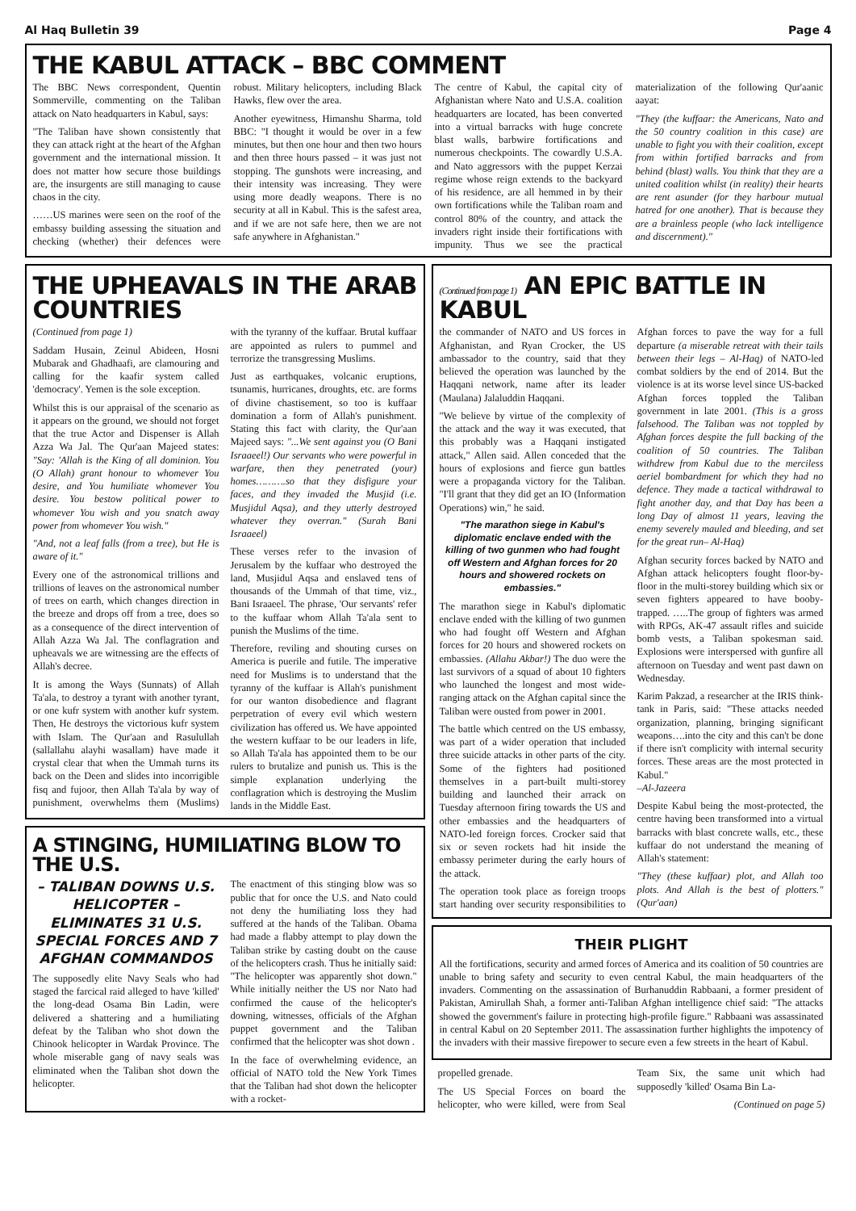Al Haq Bulletin 39 Page 4
THE KABUL ATTACK – BBC COMMENT
The BBC News correspondent, Quentin Sommerville, commenting on the Taliban attack on Nato headquarters in Kabul, says:
"The Taliban have shown consistently that they can attack right at the heart of the Afghan government and the international mission. It does not matter how secure those buildings are, the insurgents are still managing to cause chaos in the city.
……US marines were seen on the roof of the embassy building assessing the situation and checking (whether) their defences were robust. Military helicopters, including Black Hawks, flew over the area.
Another eyewitness, Himanshu Sharma, told BBC: "I thought it would be over in a few minutes, but then one hour and then two hours and then three hours passed – it was just not stopping. The gunshots were increasing, and their intensity was increasing. They were using more deadly weapons. There is no security at all in Kabul. This is the safest area, and if we are not safe here, then we are not safe anywhere in Afghanistan."
The centre of Kabul, the capital city of Afghanistan where Nato and U.S.A. coalition headquarters are located, has been converted into a virtual barracks with huge concrete blast walls, barbwire fortifications and numerous checkpoints. The cowardly U.S.A. and Nato aggressors with the puppet Kerzai regime whose reign extends to the backyard of his residence, are all hemmed in by their own fortifications while the Taliban roam and control 80% of the country, and attack the invaders right inside their fortifications with impunity. Thus we see the practical materialization of the following Qur'aanic aayat:
"They (the kuffaar: the Americans, Nato and the 50 country coalition in this case) are unable to fight you with their coalition, except from within fortified barracks and from behind (blast) walls. You think that they are a united coalition whilst (in reality) their hearts are rent asunder (for they harbour mutual hatred for one another). That is because they are a brainless people (who lack intelligence and discernment)."
THE UPHEAVALS IN THE ARAB COUNTRIES
(Continued from page 1)
Saddam Husain, Zeinul Abideen, Hosni Mubarak and Ghadhaafi, are clamouring and calling for the kaafir system called 'democracy'. Yemen is the sole exception.
Whilst this is our appraisal of the scenario as it appears on the ground, we should not forget that the true Actor and Dispenser is Allah Azza Wa Jal. The Qur'aan Majeed states: "Say: 'Allah is the King of all dominion. You (O Allah) grant honour to whomever You desire, and You humiliate whomever You desire. You bestow political power to whomever You wish and you snatch away power from whomever You wish."
"And, not a leaf falls (from a tree), but He is aware of it."
Every one of the astronomical trillions and trillions of leaves on the astronomical number of trees on earth, which changes direction in the breeze and drops off from a tree, does so as a consequence of the direct intervention of Allah Azza Wa Jal. The conflagration and upheavals we are witnessing are the effects of Allah's decree.
It is among the Ways (Sunnats) of Allah Ta'ala, to destroy a tyrant with another tyrant, or one kufr system with another kufr system. Then, He destroys the victorious kufr system with Islam. The Qur'aan and Rasulullah (sallallahu alayhi wasallam) have made it crystal clear that when the Ummah turns its back on the Deen and slides into incorrigible fisq and fujoor, then Allah Ta'ala by way of punishment, overwhelms them (Muslims) with the tyranny of the kuffaar. Brutal kuffaar are appointed as rulers to pummel and terrorize the transgressing Muslims.
Just as earthquakes, volcanic eruptions, tsunamis, hurricanes, droughts, etc. are forms of divine chastisement, so too is kuffaar domination a form of Allah's punishment. Stating this fact with clarity, the Qur'aan Majeed says: "...We sent against you (O Bani Israaeel!) Our servants who were powerful in warfare, then they penetrated (your) homes……….so that they disfigure your faces, and they invaded the Musjid (i.e. Musjidul Aqsa), and they utterly destroyed whatever they overran." (Surah Bani Israaeel)
These verses refer to the invasion of Jerusalem by the kuffaar who destroyed the land, Musjidul Aqsa and enslaved tens of thousands of the Ummah of that time, viz., Bani Israaeel. The phrase, 'Our servants' refer to the kuffaar whom Allah Ta'ala sent to punish the Muslims of the time.
Therefore, reviling and shouting curses on America is puerile and futile. The imperative need for Muslims is to understand that the tyranny of the kuffaar is Allah's punishment for our wanton disobedience and flagrant perpetration of every evil which western civilization has offered us. We have appointed the western kuffaar to be our leaders in life, so Allah Ta'ala has appointed them to be our rulers to brutalize and punish us. This is the simple explanation underlying the conflagration which is destroying the Muslim lands in the Middle East.
A STINGING, HUMILIATING BLOW TO THE U.S.
– TALIBAN DOWNS U.S. HELICOPTER – ELIMINATES 31 U.S. SPECIAL FORCES AND 7 AFGHAN COMMANDOS
The supposedly elite Navy Seals who had staged the farcical raid alleged to have 'killed' the long-dead Osama Bin Ladin, were delivered a shattering and a humiliating defeat by the Taliban who shot down the Chinook helicopter in Wardak Province. The whole miserable gang of navy seals was eliminated when the Taliban shot down the helicopter.
The enactment of this stinging blow was so public that for once the U.S. and Nato could not deny the humiliating loss they had suffered at the hands of the Taliban. Obama had made a flabby attempt to play down the Taliban strike by casting doubt on the cause of the helicopters crash. Thus he initially said: "The helicopter was apparently shot down." While initially neither the US nor Nato had confirmed the cause of the helicopter's downing, witnesses, officials of the Afghan puppet government and the Taliban confirmed that the helicopter was shot down .
In the face of overwhelming evidence, an official of NATO told the New York Times that the Taliban had shot down the helicopter with a rocket-
(Continued from page 1) AN EPIC BATTLE IN KABUL
the commander of NATO and US forces in Afghanistan, and Ryan Crocker, the US ambassador to the country, said that they believed the operation was launched by the Haqqani network, name after its leader (Maulana) Jalaluddin Haqqani.
"We believe by virtue of the complexity of the attack and the way it was executed, that this probably was a Haqqani instigated attack," Allen said. Allen conceded that the hours of explosions and fierce gun battles were a propaganda victory for the Taliban. "I'll grant that they did get an IO (Information Operations) win," he said.
"The marathon siege in Kabul's diplomatic enclave ended with the killing of two gunmen who had fought off Western and Afghan forces for 20 hours and showered rockets on embassies."
The marathon siege in Kabul's diplomatic enclave ended with the killing of two gunmen who had fought off Western and Afghan forces for 20 hours and showered rockets on embassies. (Allahu Akbar!) The duo were the last survivors of a squad of about 10 fighters who launched the longest and most wide-ranging attack on the Afghan capital since the Taliban were ousted from power in 2001.
The battle which centred on the US embassy, was part of a wider operation that included three suicide attacks in other parts of the city. Some of the fighters had positioned themselves in a part-built multi-storey building and launched their arrack on Tuesday afternoon firing towards the US and other embassies and the headquarters of NATO-led foreign forces. Crocker said that six or seven rockets had hit inside the embassy perimeter during the early hours of the attack.
The operation took place as foreign troops start handing over security responsibilities to Afghan forces to pave the way for a full departure (a miserable retreat with their tails between their legs – Al-Haq) of NATO-led combat soldiers by the end of 2014. But the violence is at its worse level since US-backed Afghan forces toppled the Taliban government in late 2001. (This is a gross falsehood. The Taliban was not toppled by Afghan forces despite the full backing of the coalition of 50 countries. The Taliban withdrew from Kabul due to the merciless aeriel bombardment for which they had no defence. They made a tactical withdrawal to fight another day, and that Day has been a long Day of almost 11 years, leaving the enemy severely mauled and bleeding, and set for the great run– Al-Haq)
Afghan security forces backed by NATO and Afghan attack helicopters fought floor-by-floor in the multi-storey building which six or seven fighters appeared to have booby-trapped. …..The group of fighters was armed with RPGs, AK-47 assault rifles and suicide bomb vests, a Taliban spokesman said. Explosions were interspersed with gunfire all afternoon on Tuesday and went past dawn on Wednesday.
Karim Pakzad, a researcher at the IRIS think-tank in Paris, said: "These attacks needed organization, planning, bringing significant weapons….into the city and this can't be done if there isn't complicity with internal security forces. These areas are the most protected in Kabul."
–Al-Jazeera
Despite Kabul being the most-protected, the centre having been transformed into a virtual barracks with blast concrete walls, etc., these kuffaar do not understand the meaning of Allah's statement:
"They (these kuffaar) plot, and Allah too plots. And Allah is the best of plotters." (Qur'aan)
THEIR PLIGHT
All the fortifications, security and armed forces of America and its coalition of 50 countries are unable to bring safety and security to even central Kabul, the main headquarters of the invaders. Commenting on the assassination of Burhanuddin Rabbaani, a former president of Pakistan, Amirullah Shah, a former anti-Taliban Afghan intelligence chief said: "The attacks showed the government's failure in protecting high-profile figure." Rabbaani was assassinated in central Kabul on 20 September 2011. The assassination further highlights the impotency of the invaders with their massive firepower to secure even a few streets in the heart of Kabul.
propelled grenade.
The US Special Forces on board the helicopter, who were killed, were from Seal Team Six, the same unit which had supposedly 'killed' Osama Bin La-
(Continued on page 5)